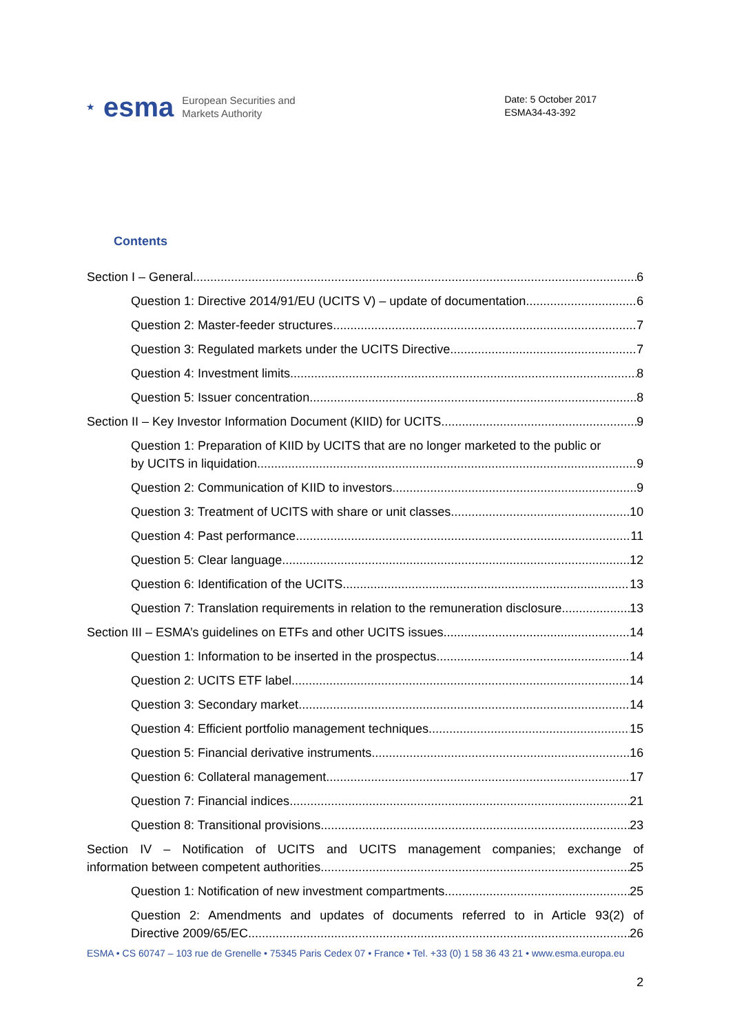★ esma
European Securities and
Markets Authority
Date: 5 October 2017
ESMA34-43-392
Contents
Section I – General 6
Question 1: Directive 2014/91/EU (UCITS V) – update of documentation 6
Question 2: Master-feeder structures 7
Question 3: Regulated markets under the UCITS Directive 7
Question 4: Investment limits 8
Question 5: Issuer concentration 8
Section II – Key Investor Information Document (KIID) for UCITS 9
Question 1: Preparation of KIID by UCITS that are no longer marketed to the public or
by UCITS in liquidation 9
Question 2: Communication of KIID to investors 9
Question 3: Treatment of UCITS with share or unit classes 10
Question 4: Past performance 11
Question 5: Clear language 12
Question 6: Identification of the UCITS 13
Question 7: Translation requirements in relation to the remuneration disclosure 13
Section III – ESMA’s guidelines on ETFs and other UCITS issues 14
Question 1: Information to be inserted in the prospectus 14
Question 2: UCITS ETF label 14
Question 3: Secondary market 14
Question 4: Efficient portfolio management techniques 15
Question 5: Financial derivative instruments 16
Question 6: Collateral management 17
Question 7: Financial indices 21
Question 8: Transitional provisions 23
Section IV – Notification of UCITS and UCITS management companies; exchange of
information between competent authorities 25
Question 1: Notification of new investment compartments 25
Question 2: Amendments and updates of documents referred to in Article 93(2) of
Directive 2009/65/EC 26
ESMA • CS 60747 – 103 rue de Grenelle • 75345 Paris Cedex 07 • France • Tel. +33 (0) 1 58 36 43 21 • www.esma.europa.eu
2